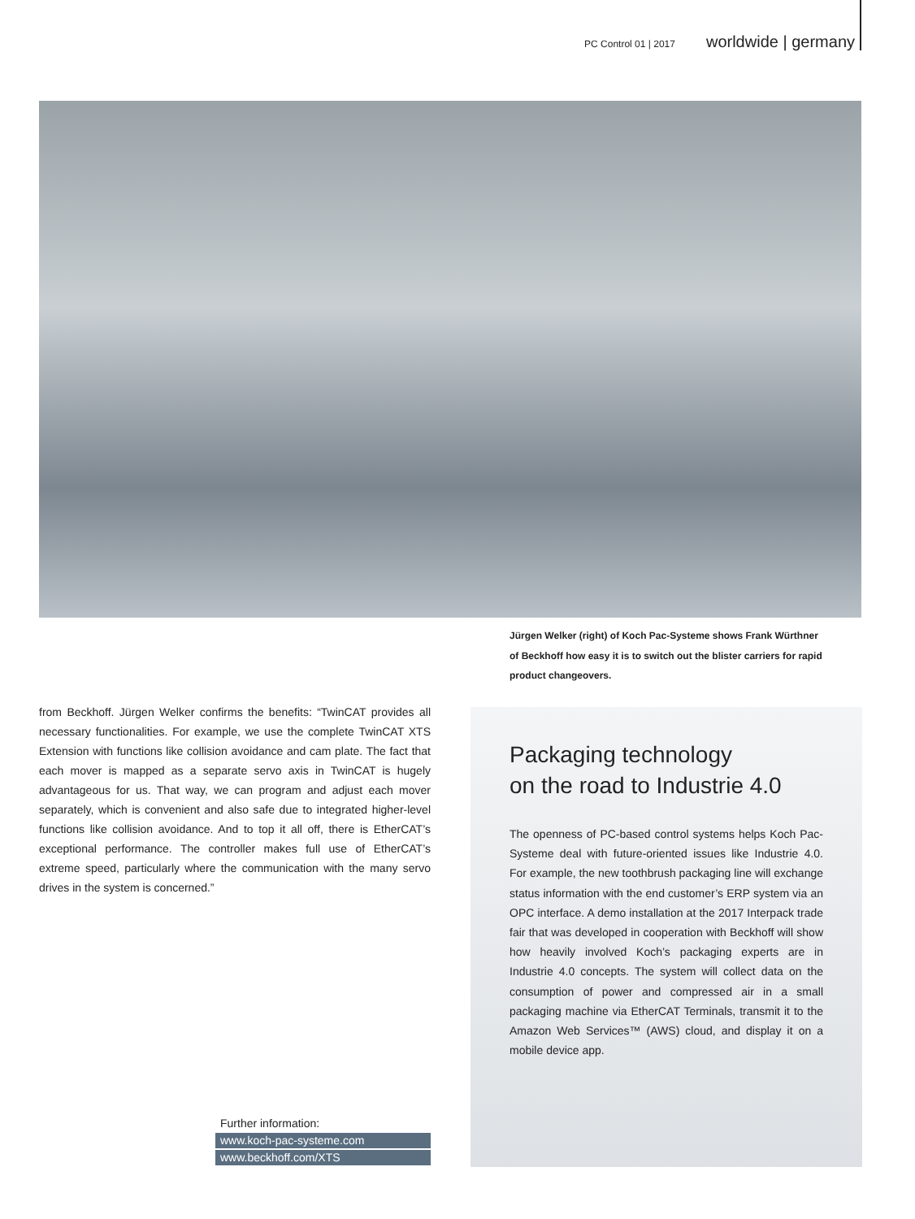PC Control 01 | 2017 worldwide | germany
Jürgen Welker (right) of Koch Pac-Systeme shows Frank Würthner of Beckhoff how easy it is to switch out the blister carriers for rapid product changeovers.
from Beckhoff. Jürgen Welker confirms the benefits: “TwinCAT provides all necessary functionalities. For example, we use the complete TwinCAT XTS Extension with functions like collision avoidance and cam plate. The fact that each mover is mapped as a separate servo axis in TwinCAT is hugely advantageous for us. That way, we can program and adjust each mover separately, which is convenient and also safe due to integrated higher-level functions like collision avoidance. And to top it all off, there is EtherCAT’s exceptional performance. The controller makes full use of EtherCAT’s extreme speed, particularly where the communication with the many servo drives in the system is concerned.”
Packaging technology
on the road to Industrie 4.0
The openness of PC-based control systems helps Koch Pac-Systeme deal with future-oriented issues like Industrie 4.0. For example, the new toothbrush packaging line will exchange status information with the end customer’s ERP system via an OPC interface. A demo installation at the 2017 Interpack trade fair that was developed in cooperation with Beckhoff will show how heavily involved Koch’s packaging experts are in Industrie 4.0 concepts. The system will collect data on the consumption of power and compressed air in a small packaging machine via EtherCAT Terminals, transmit it to the Amazon Web Services™ (AWS) cloud, and display it on a mobile device app.
Further information:
www.koch-pac-systeme.com
www.beckhoff.com/XTS